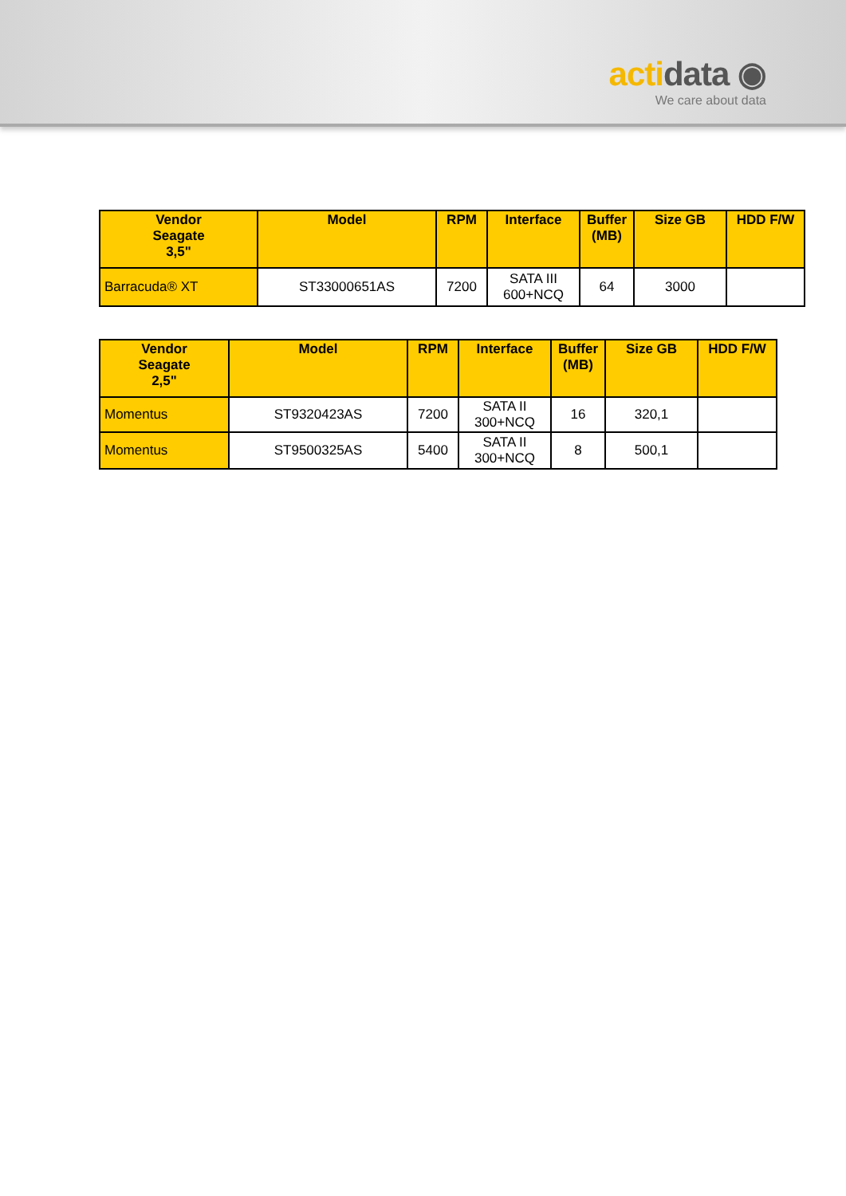acti data ◉
We care about data
| Vendor Seagate 3,5" | Model | RPM | Interface | Buffer (MB) | Size GB | HDD F/W |
| --- | --- | --- | --- | --- | --- | --- |
| Barracuda® XT | ST33000651AS | 7200 | SATA III 600+NCQ | 64 | 3000 | |
| Vendor Seagate 2,5" | Model | RPM | Interface | Buffer (MB) | Size GB | HDD F/W |
| --- | --- | --- | --- | --- | --- | --- |
| Momentus | ST9320423AS | 7200 | SATA II 300+NCQ | 16 | 320,1 | |
| Momentus | ST9500325AS | 5400 | SATA II 300+NCQ | 8 | 500,1 | |